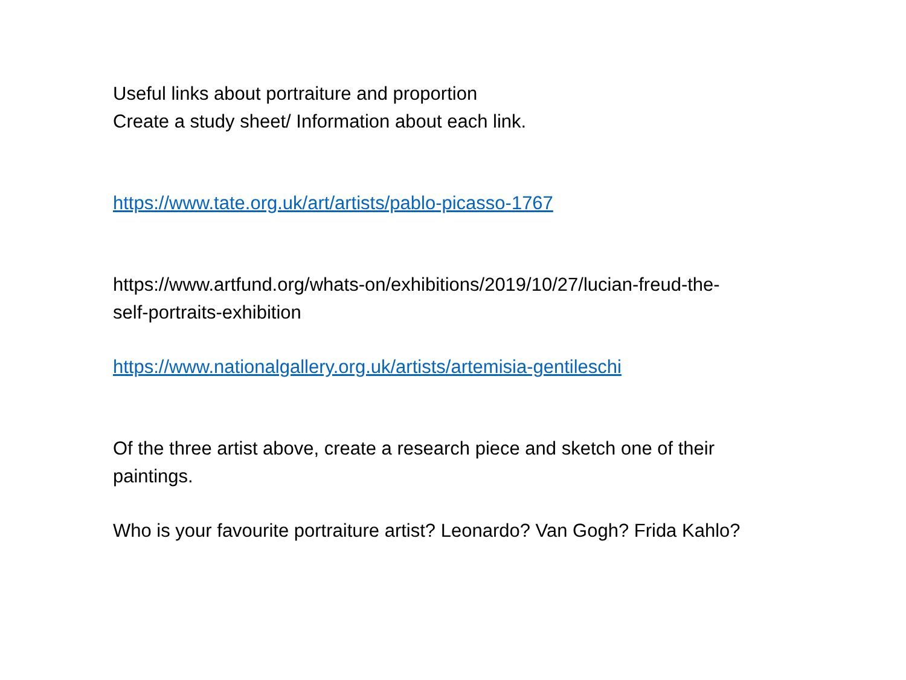Useful links about portraiture and proportion
Create a study sheet/ Information about each link.
https://www.tate.org.uk/art/artists/pablo-picasso-1767
https://www.artfund.org/whats-on/exhibitions/2019/10/27/lucian-freud-the-self-portraits-exhibition
https://www.nationalgallery.org.uk/artists/artemisia-gentileschi
Of the three artist above, create a research piece and sketch one of their paintings.
Who is your favourite portraiture artist? Leonardo? Van Gogh? Frida Kahlo?